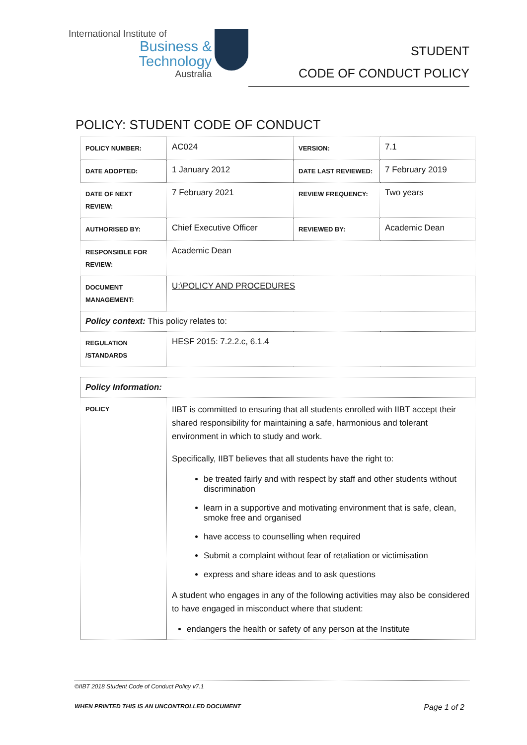International Institute of
Business & Technology
Australia
STUDENT
CODE OF CONDUCT POLICY
POLICY: STUDENT CODE OF CONDUCT
| POLICY NUMBER: | AC024 | VERSION: | 7.1 |
| DATE ADOPTED: | 1 January 2012 | DATE LAST REVIEWED: | 7 February 2019 |
| DATE OF NEXT REVIEW: | 7 February 2021 | REVIEW FREQUENCY: | Two years |
| AUTHORISED BY: | Chief Executive Officer | REVIEWED BY: | Academic Dean |
| RESPONSIBLE FOR REVIEW: | Academic Dean | | |
| DOCUMENT MANAGEMENT: | U:\POLICY AND PROCEDURES | | |
| Policy context: This policy relates to: | | | |
| REGULATION /STANDARDS | HESF 2015: 7.2.2.c, 6.1.4 | | |
| Policy Information: | |
| POLICY | IIBT is committed to ensuring that all students enrolled with IIBT accept their shared responsibility for maintaining a safe, harmonious and tolerant environment in which to study and work. Specifically, IIBT believes that all students have the right to: be treated fairly and with respect by staff and other students without discrimination learn in a supportive and motivating environment that is safe, clean, smoke free and organised have access to counselling when required Submit a complaint without fear of retaliation or victimisation express and share ideas and to ask questions A student who engages in any of the following activities may also be considered to have engaged in misconduct where that student: endangers the health or safety of any person at the Institute |
©IIBT 2018 Student Code of Conduct Policy v7.1
WHEN PRINTED THIS IS AN UNCONTROLLED DOCUMENT Page 1 of 2